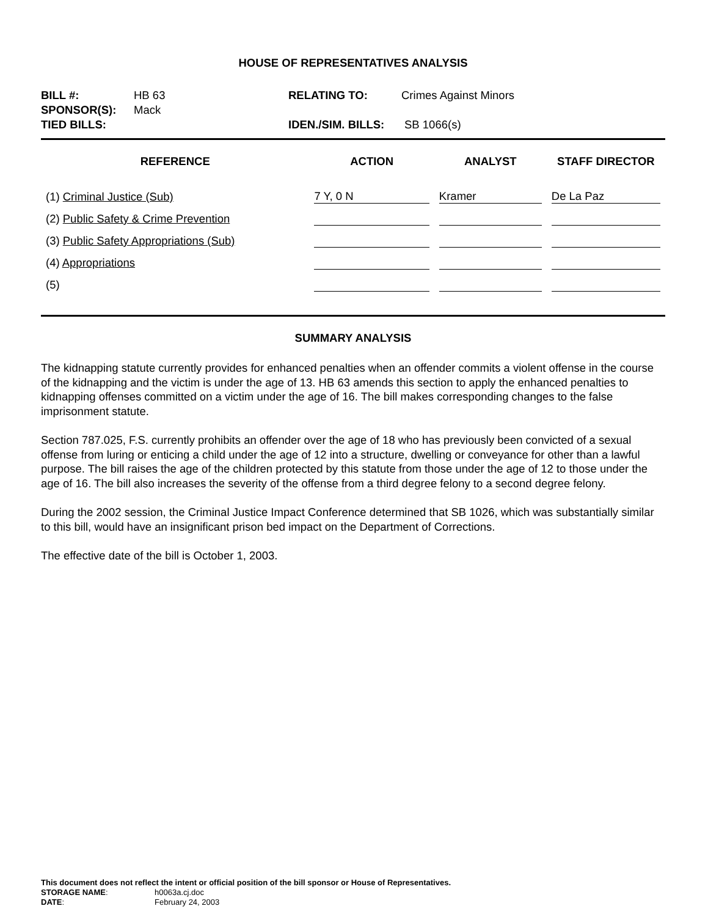HOUSE OF REPRESENTATIVES ANALYSIS
BILL #: HB 63
RELATING TO: Crimes Against Minors
SPONSOR(S): Mack
TIED BILLS:
IDEN./SIM. BILLS: SB 1066(s)
| REFERENCE | ACTION | ANALYST | STAFF DIRECTOR |
| --- | --- | --- | --- |
| (1) Criminal Justice (Sub) | 7 Y, 0 N | Kramer | De La Paz |
| (2) Public Safety & Crime Prevention | | | |
| (3) Public Safety Appropriations (Sub) | | | |
| (4) Appropriations | | | |
| (5) | | | |
SUMMARY ANALYSIS
The kidnapping statute currently provides for enhanced penalties when an offender commits a violent offense in the course of the kidnapping and the victim is under the age of 13. HB 63 amends this section to apply the enhanced penalties to kidnapping offenses committed on a victim under the age of 16. The bill makes corresponding changes to the false imprisonment statute.
Section 787.025, F.S. currently prohibits an offender over the age of 18 who has previously been convicted of a sexual offense from luring or enticing a child under the age of 12 into a structure, dwelling or conveyance for other than a lawful purpose. The bill raises the age of the children protected by this statute from those under the age of 12 to those under the age of 16. The bill also increases the severity of the offense from a third degree felony to a second degree felony.
During the 2002 session, the Criminal Justice Impact Conference determined that SB 1026, which was substantially similar to this bill, would have an insignificant prison bed impact on the Department of Corrections.
The effective date of the bill is October 1, 2003.
This document does not reflect the intent or official position of the bill sponsor or House of Representatives.
STORAGE NAME:
h0063a.cj.doc
DATE:
February 24, 2003